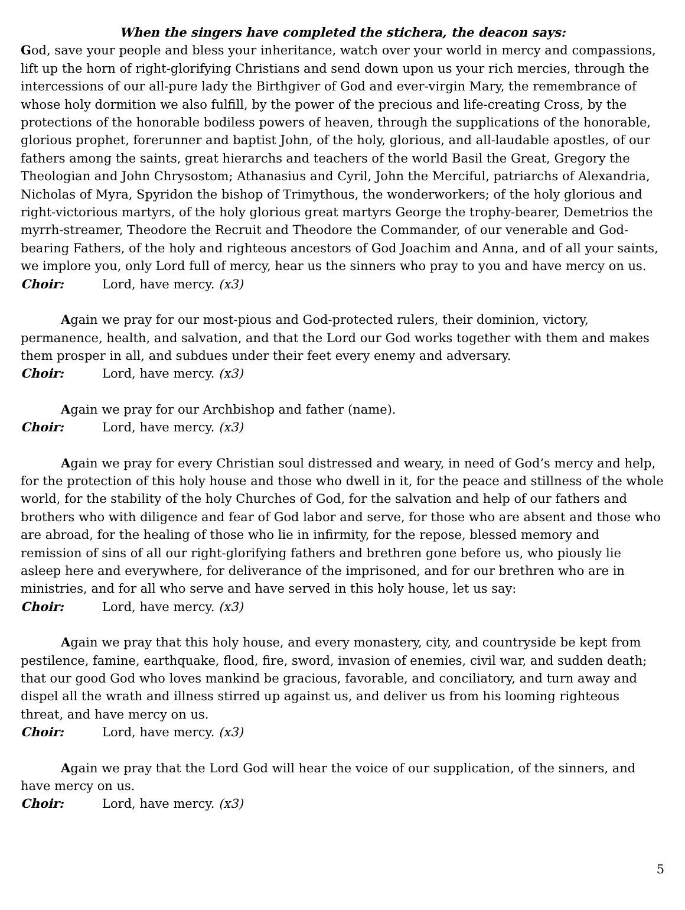When the singers have completed the stichera, the deacon says:
God, save your people and bless your inheritance, watch over your world in mercy and compassions, lift up the horn of right-glorifying Christians and send down upon us your rich mercies, through the intercessions of our all-pure lady the Birthgiver of God and ever-virgin Mary, the remembrance of whose holy dormition we also fulfill, by the power of the precious and life-creating Cross, by the protections of the honorable bodiless powers of heaven, through the supplications of the honorable, glorious prophet, forerunner and baptist John, of the holy, glorious, and all-laudable apostles, of our fathers among the saints, great hierarchs and teachers of the world Basil the Great, Gregory the Theologian and John Chrysostom; Athanasius and Cyril, John the Merciful, patriarchs of Alexandria, Nicholas of Myra, Spyridon the bishop of Trimythous, the wonderworkers; of the holy glorious and right-victorious martyrs, of the holy glorious great martyrs George the trophy-bearer, Demetrios the myrrh-streamer, Theodore the Recruit and Theodore the Commander, of our venerable and God-bearing Fathers, of the holy and righteous ancestors of God Joachim and Anna, and of all your saints, we implore you, only Lord full of mercy, hear us the sinners who pray to you and have mercy on us.
Choir: Lord, have mercy. (x3)
Again we pray for our most-pious and God-protected rulers, their dominion, victory, permanence, health, and salvation, and that the Lord our God works together with them and makes them prosper in all, and subdues under their feet every enemy and adversary.
Choir: Lord, have mercy. (x3)
Again we pray for our Archbishop and father (name).
Choir: Lord, have mercy. (x3)
Again we pray for every Christian soul distressed and weary, in need of God’s mercy and help, for the protection of this holy house and those who dwell in it, for the peace and stillness of the whole world, for the stability of the holy Churches of God, for the salvation and help of our fathers and brothers who with diligence and fear of God labor and serve, for those who are absent and those who are abroad, for the healing of those who lie in infirmity, for the repose, blessed memory and remission of sins of all our right-glorifying fathers and brethren gone before us, who piously lie asleep here and everywhere, for deliverance of the imprisoned, and for our brethren who are in ministries, and for all who serve and have served in this holy house, let us say:
Choir: Lord, have mercy. (x3)
Again we pray that this holy house, and every monastery, city, and countryside be kept from pestilence, famine, earthquake, flood, fire, sword, invasion of enemies, civil war, and sudden death; that our good God who loves mankind be gracious, favorable, and conciliatory, and turn away and dispel all the wrath and illness stirred up against us, and deliver us from his looming righteous threat, and have mercy on us.
Choir: Lord, have mercy. (x3)
Again we pray that the Lord God will hear the voice of our supplication, of the sinners, and have mercy on us.
Choir: Lord, have mercy. (x3)
5